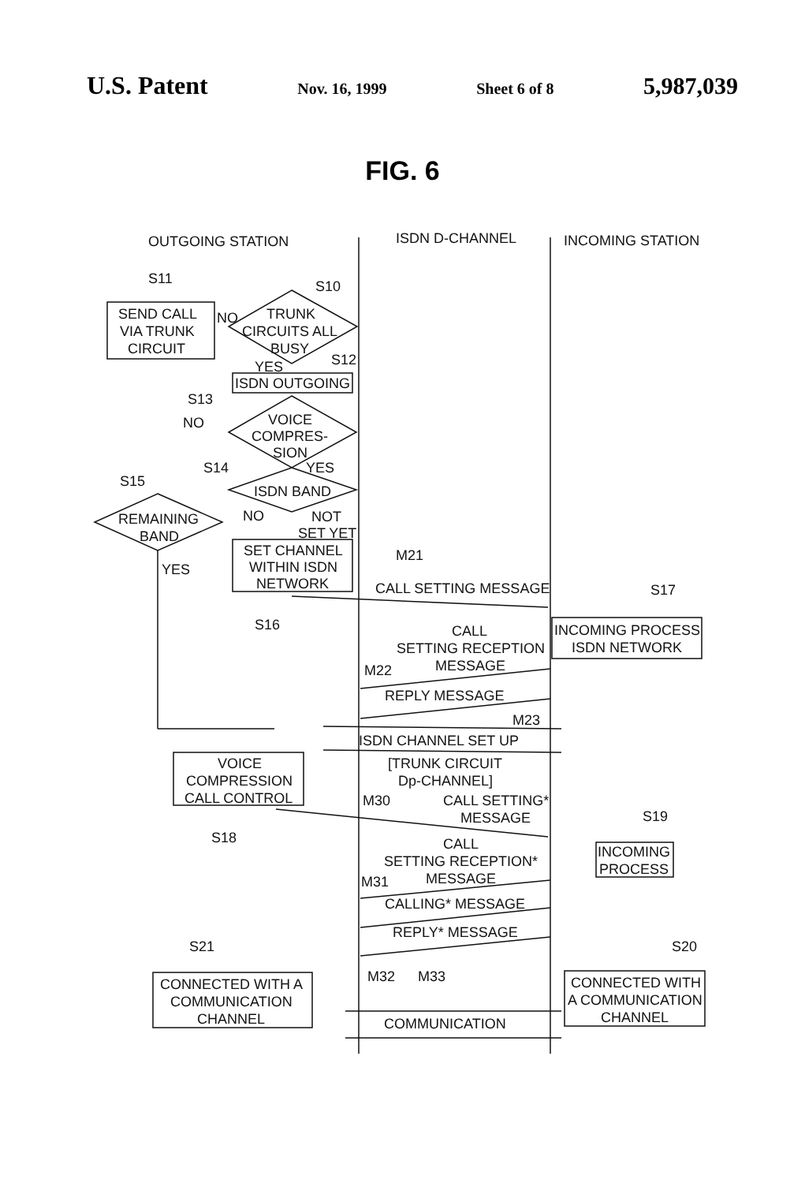U.S. Patent Nov. 16, 1999 Sheet 6 of 8 5,987,039
FIG. 6
OUTGOING STATION
ISDN D-CHANNEL
INCOMING STATION
S11
S10
SEND CALL
VIA TRUNK
CIRCUIT
NO
TRUNK
CIRCUITS ALL
BUSY
YES
S12
ISDN OUTGOING
S13
NO
VOICE
COMPRES-
SION
YES
S14
S15
ISDN BAND
REMAINING
BAND
NO
NOT
SET YET
YES
SET CHANNEL
WITHIN ISDN
NETWORK
M21
CALL SETTING MESSAGE
S17
S16
INCOMING PROCESS
ISDN NETWORK
CALL
SETTING RECEPTION
MESSAGE
M22
REPLY MESSAGE
M23
ISDN CHANNEL SET UP
[TRUNK CIRCUIT
Dp-CHANNEL]
VOICE
COMPRESSION
CALL CONTROL
M30
CALL SETTING*
MESSAGE
S18
S19
INCOMING
PROCESS
CALL
SETTING RECEPTION*
MESSAGE
M31
CALLING* MESSAGE
REPLY* MESSAGE
S21
S20
M32
M33
CONNECTED WITH A
COMMUNICATION
CHANNEL
CONNECTED WITH
A COMMUNICATION
CHANNEL
COMMUNICATION